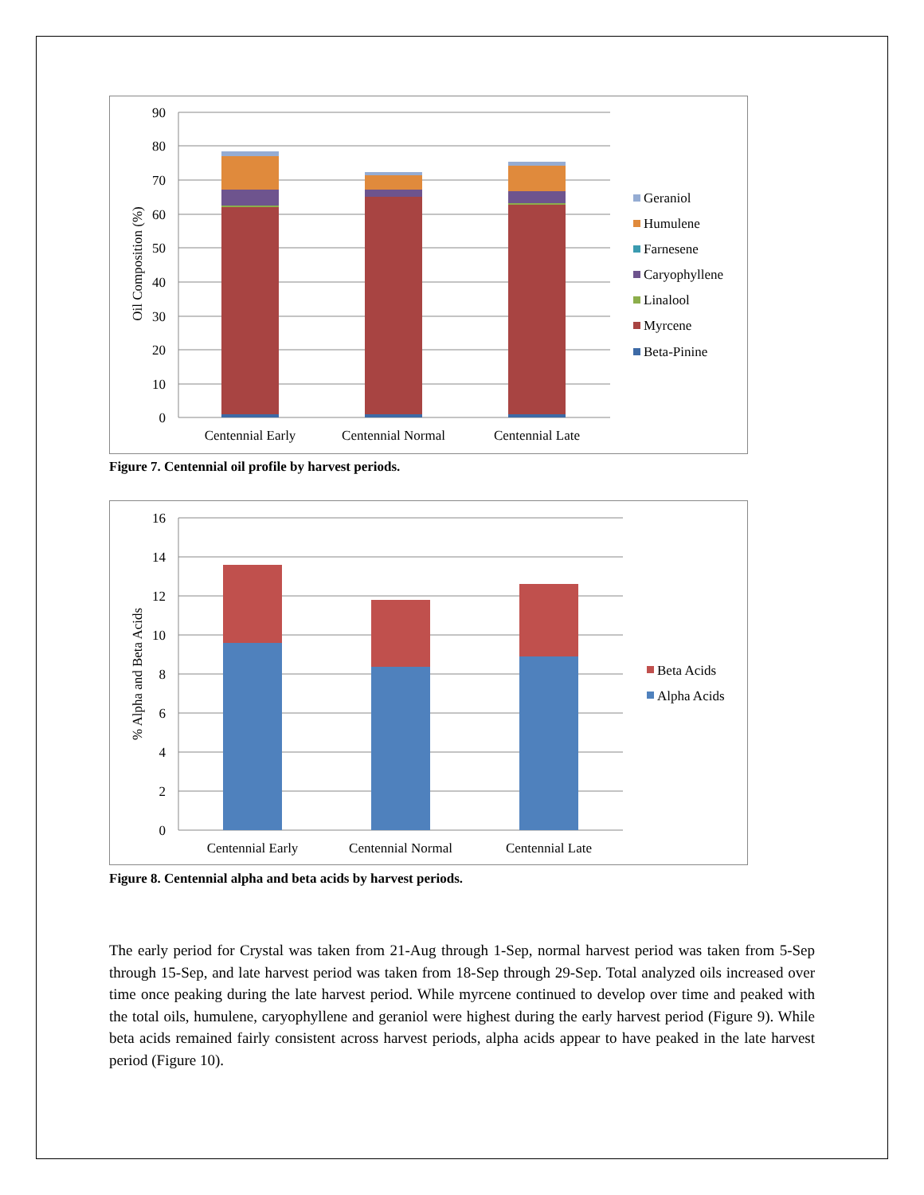90
80
70
60
50
40
30
20
10
0
Oil Composition (%)
Centennial Early
Centennial Normal
Centennial Late
Geraniol
Humulene
Farnesene
Caryophyllene
Linalool
Myrcene
Beta-Pinine
Figure 7. Centennial oil profile by harvest periods.
16
14
12
10
8
6
4
2
0
% Alpha and Beta Acids
Centennial Early
Centennial Normal
Centennial Late
Beta Acids
Alpha Acids
Figure 8. Centennial alpha and beta acids by harvest periods.
The early period for Crystal was taken from 21-Aug through 1-Sep, normal harvest period was taken from 5-Sep through 15-Sep, and late harvest period was taken from 18-Sep through 29-Sep. Total analyzed oils increased over time once peaking during the late harvest period. While myrcene continued to develop over time and peaked with the total oils, humulene, caryophyllene and geraniol were highest during the early harvest period (Figure 9). While beta acids remained fairly consistent across harvest periods, alpha acids appear to have peaked in the late harvest period (Figure 10).